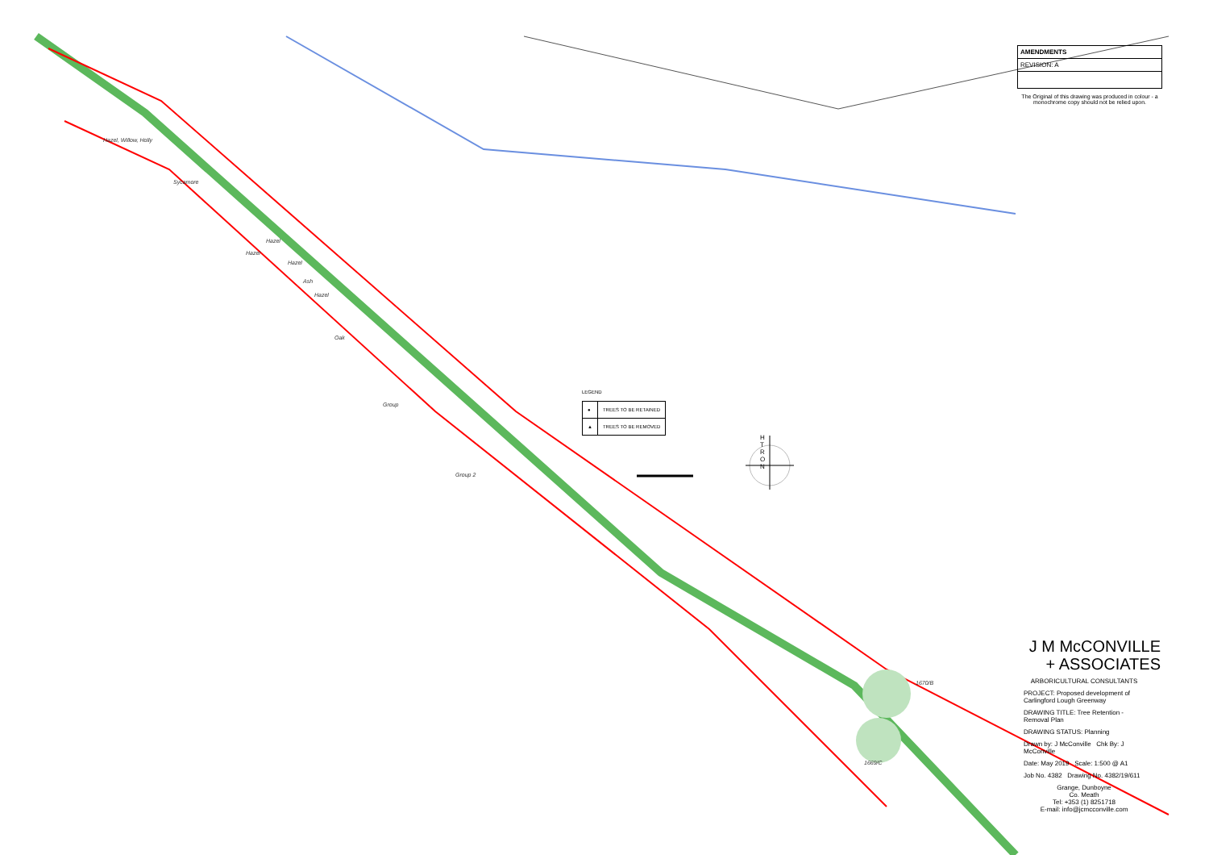Hazel, Willow, Holly
Sycamore
Hazel
Hazel
Hazel
Ash
Hazel
Oak
Group
Group 2
1670/B
1669/C
| AMENDMENTS |
| --- |
| REVISION: A |
The Original of this drawing was produced in colour - a monochrome copy should not be relied upon.
LEGEND
| ● | TREES TO BE RETAINED |
| ▲ | TREES TO BE REMOVED |
H T R O N
J M McCONVILLE
+ ASSOCIATES
ARBORICULTURAL CONSULTANTS
PROJECT: Proposed development of Carlingford Lough Greenway
DRAWING TITLE: Tree Retention - Removal Plan
DRAWING STATUS: Planning
Drawn by: J McConville Chk By: J McConville
Date: May 2019 Scale: 1:500 @ A1
Job No. 4382 Drawing No. 4382/19/611
Grange, Dunboyne
Co. Meath
Tel: +353 (1) 8251718
E-mail: info@jcmcconville.com